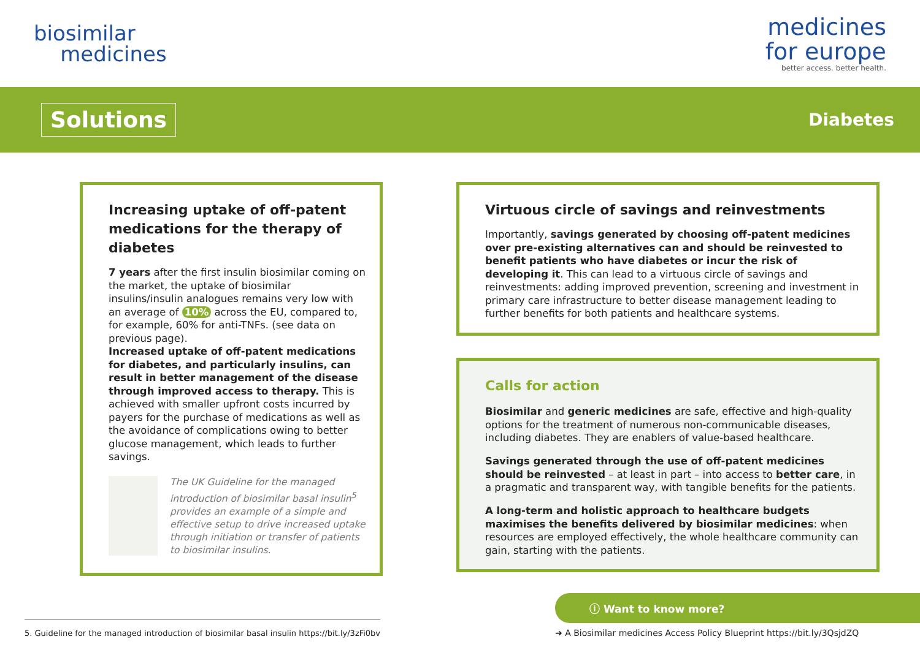biosimilar
medicines
medicines
for europe
better access. better health.
Solutions
Diabetes
Increasing uptake of off-patent medications for the therapy of diabetes
7 years after the first insulin biosimilar coming on the market, the uptake of biosimilar insulins/insulin analogues remains very low with an average of 10% across the EU, compared to, for example, 60% for anti-TNFs. (see data on previous page).
Increased uptake of off-patent medications for diabetes, and particularly insulins, can result in better management of the disease through improved access to therapy. This is achieved with smaller upfront costs incurred by payers for the purchase of medications as well as the avoidance of complications owing to better glucose management, which leads to further savings.
The UK Guideline for the managed introduction of biosimilar basal insulin<sup>5</sup> provides an example of a simple and effective setup to drive increased uptake through initiation or transfer of patients to biosimilar insulins.
Virtuous circle of savings and reinvestments
Importantly, savings generated by choosing off-patent medicines over pre-existing alternatives can and should be reinvested to benefit patients who have diabetes or incur the risk of developing it. This can lead to a virtuous circle of savings and reinvestments: adding improved prevention, screening and investment in primary care infrastructure to better disease management leading to further benefits for both patients and healthcare systems.
Calls for action
Biosimilar and generic medicines are safe, effective and high-quality options for the treatment of numerous non-communicable diseases, including diabetes. They are enablers of value-based healthcare.
Savings generated through the use of off-patent medicines should be reinvested – at least in part – into access to better care, in a pragmatic and transparent way, with tangible benefits for the patients.
A long-term and holistic approach to healthcare budgets maximises the benefits delivered by biosimilar medicines: when resources are employed effectively, the whole healthcare community can gain, starting with the patients.
5. Guideline for the managed introduction of biosimilar basal insulin https://bit.ly/3zFi0bv
ⓘ Want to know more?
➜ A Biosimilar medicines Access Policy Blueprint https://bit.ly/3QsjdZQ